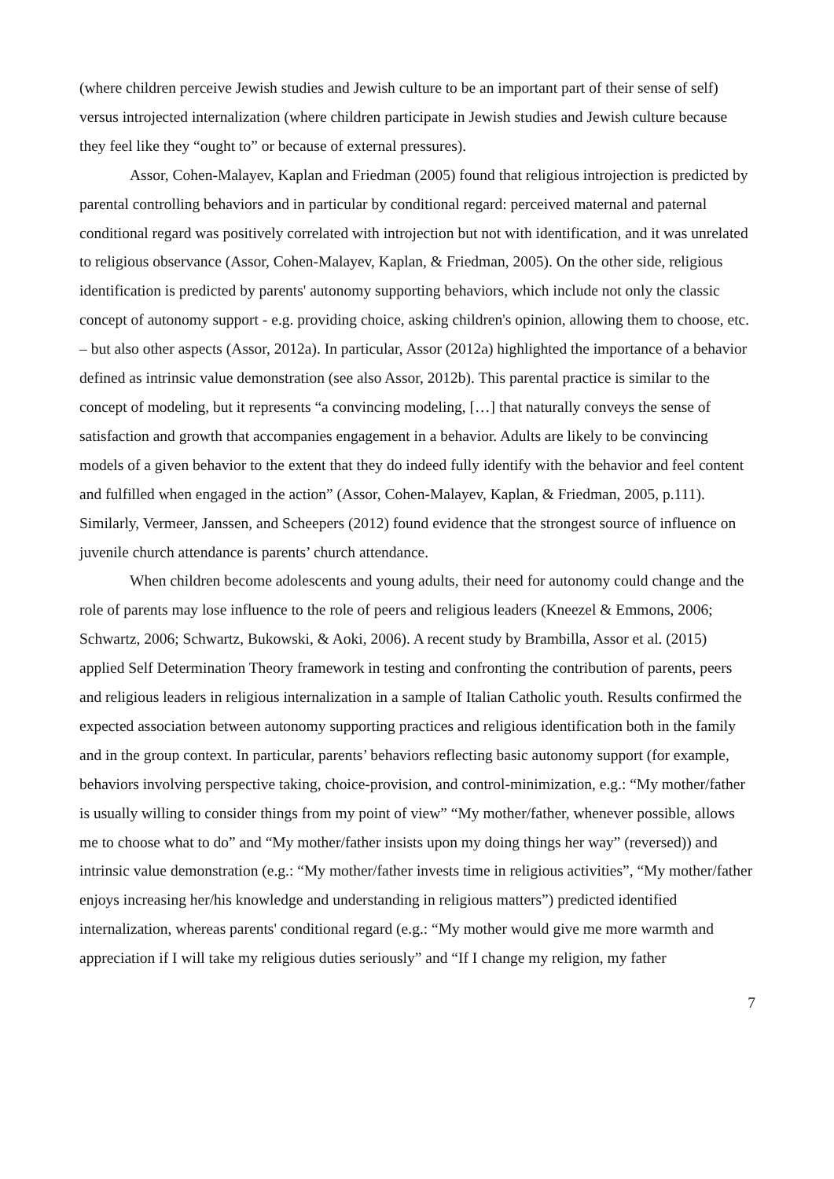(where children perceive Jewish studies and Jewish culture to be an important part of their sense of self) versus introjected internalization (where children participate in Jewish studies and Jewish culture because they feel like they “ought to” or because of external pressures).
Assor, Cohen-Malayev, Kaplan and Friedman (2005) found that religious introjection is predicted by parental controlling behaviors and in particular by conditional regard: perceived maternal and paternal conditional regard was positively correlated with introjection but not with identification, and it was unrelated to religious observance (Assor, Cohen-Malayev, Kaplan, & Friedman, 2005). On the other side, religious identification is predicted by parents' autonomy supporting behaviors, which include not only the classic concept of autonomy support - e.g. providing choice, asking children's opinion, allowing them to choose, etc. – but also other aspects (Assor, 2012a). In particular, Assor (2012a) highlighted the importance of a behavior defined as intrinsic value demonstration (see also Assor, 2012b). This parental practice is similar to the concept of modeling, but it represents “a convincing modeling, […] that naturally conveys the sense of satisfaction and growth that accompanies engagement in a behavior. Adults are likely to be convincing models of a given behavior to the extent that they do indeed fully identify with the behavior and feel content and fulfilled when engaged in the action” (Assor, Cohen-Malayev, Kaplan, & Friedman, 2005, p.111). Similarly, Vermeer, Janssen, and Scheepers (2012) found evidence that the strongest source of influence on juvenile church attendance is parents’ church attendance.
When children become adolescents and young adults, their need for autonomy could change and the role of parents may lose influence to the role of peers and religious leaders (Kneezel & Emmons, 2006; Schwartz, 2006; Schwartz, Bukowski, & Aoki, 2006). A recent study by Brambilla, Assor et al. (2015) applied Self Determination Theory framework in testing and confronting the contribution of parents, peers and religious leaders in religious internalization in a sample of Italian Catholic youth. Results confirmed the expected association between autonomy supporting practices and religious identification both in the family and in the group context. In particular, parents’ behaviors reflecting basic autonomy support (for example, behaviors involving perspective taking, choice-provision, and control-minimization, e.g.: “My mother/father is usually willing to consider things from my point of view” “My mother/father, whenever possible, allows me to choose what to do” and “My mother/father insists upon my doing things her way” (reversed)) and intrinsic value demonstration (e.g.: “My mother/father invests time in religious activities”, “My mother/father enjoys increasing her/his knowledge and understanding in religious matters”) predicted identified internalization, whereas parents' conditional regard (e.g.: “My mother would give me more warmth and appreciation if I will take my religious duties seriously” and “If I change my religion, my father
7